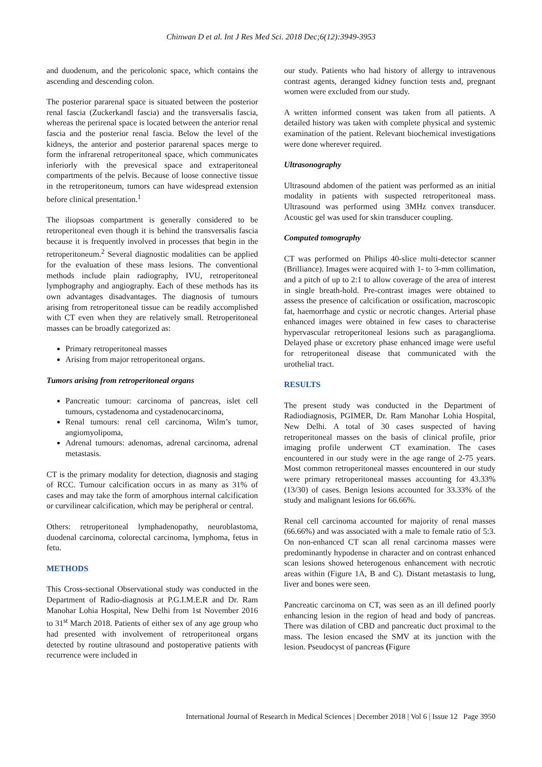Chinwan D et al. Int J Res Med Sci. 2018 Dec;6(12):3949-3953
and duodenum, and the pericolonic space, which contains the ascending and descending colon.
The posterior pararenal space is situated between the posterior renal fascia (Zuckerkandl fascia) and the transversalis fascia, whereas the perirenal space is located between the anterior renal fascia and the posterior renal fascia. Below the level of the kidneys, the anterior and posterior pararenal spaces merge to form the infrarenal retroperitoneal space, which communicates inferiorly with the prevesical space and extraperitoneal compartments of the pelvis. Because of loose connective tissue in the retroperitoneum, tumors can have widespread extension before clinical presentation.<sup>1</sup>
The iliopsoas compartment is generally considered to be retroperitoneal even though it is behind the transversalis fascia because it is frequently involved in processes that begin in the retroperitoneum.<sup>2</sup> Several diagnostic modalities can be applied for the evaluation of these mass lesions. The conventional methods include plain radiography, IVU, retroperitoneal lymphography and angiography. Each of these methods has its own advantages disadvantages. The diagnosis of tumours arising from retroperitoneal tissue can be readily accomplished with CT even when they are relatively small. Retroperitoneal masses can be broadly categorized as:
Primary retroperitoneal masses
Arising from major retroperitoneal organs.
Tumors arising from retroperitoneal organs
Pancreatic tumour: carcinoma of pancreas, islet cell tumours, cystadenoma and cystadenocarcinoma,
Renal tumours: renal cell carcinoma, Wilm’s tumor, angiomyolipoma,
Adrenal tumours: adenomas, adrenal carcinoma, adrenal metastasis.
CT is the primary modality for detection, diagnosis and staging of RCC. Tumour calcification occurs in as many as 31% of cases and may take the form of amorphous internal calcification or curvilinear calcification, which may be peripheral or central.
Others: retroperitoneal lymphadenopathy, neuroblastoma, duodenal carcinoma, colorectal carcinoma, lymphoma, fetus in fetu.
METHODS
This Cross-sectional Observational study was conducted in the Department of Radio-diagnosis at P.G.I.M.E.R and Dr. Ram Manohar Lohia Hospital, New Delhi from 1st November 2016 to 31<sup>st</sup> March 2018. Patients of either sex of any age group who had presented with involvement of retroperitoneal organs detected by routine ultrasound and postoperative patients with recurrence were included in
our study. Patients who had history of allergy to intravenous contrast agents, deranged kidney function tests and, pregnant women were excluded from our study.
A written informed consent was taken from all patients. A detailed history was taken with complete physical and systemic examination of the patient. Relevant biochemical investigations were done wherever required.
Ultrasonography
Ultrasound abdomen of the patient was performed as an initial modality in patients with suspected retroperitoneal mass. Ultrasound was performed using 3MHz convex transducer. Acoustic gel was used for skin transducer coupling.
Computed tomography
CT was performed on Philips 40-slice multi-detector scanner (Brilliance). Images were acquired with 1- to 3-mm collimation, and a pitch of up to 2:1 to allow coverage of the area of interest in single breath-hold. Pre-contrast images were obtained to assess the presence of calcification or ossification, macroscopic fat, haemorrhage and cystic or necrotic changes. Arterial phase enhanced images were obtained in few cases to characterise hypervascular retroperitoneal lesions such as paraganglioma. Delayed phase or excretory phase enhanced image were useful for retroperitoneal disease that communicated with the urothelial tract.
RESULTS
The present study was conducted in the Department of Radiodiagnosis, PGIMER, Dr. Ram Manohar Lohia Hospital, New Delhi. A total of 30 cases suspected of having retroperitoneal masses on the basis of clinical profile, prior imaging profile underwent CT examination. The cases encountered in our study were in the age range of 2-75 years. Most common retroperitoneal masses encountered in our study were primary retroperitoneal masses accounting for 43.33% (13/30) of cases. Benign lesions accounted for 33.33% of the study and malignant lesions for 66.66%.
Renal cell carcinoma accounted for majority of renal masses (66.66%) and was associated with a male to female ratio of 5:3. On non-enhanced CT scan all renal carcinoma masses were predominantly hypodense in character and on contrast enhanced scan lesions showed heterogenous enhancement with necrotic areas within (Figure 1A, B and C). Distant metastasis to lung, liver and bones were seen.
Pancreatic carcinoma on CT, was seen as an ill defined poorly enhancing lesion in the region of head and body of pancreas. There was dilation of CBD and pancreatic duct proximal to the mass. The lesion encased the SMV at its junction with the lesion. Pseudocyst of pancreas (Figure
International Journal of Research in Medical Sciences | December 2018 | Vol 6 | Issue 12 Page 3950